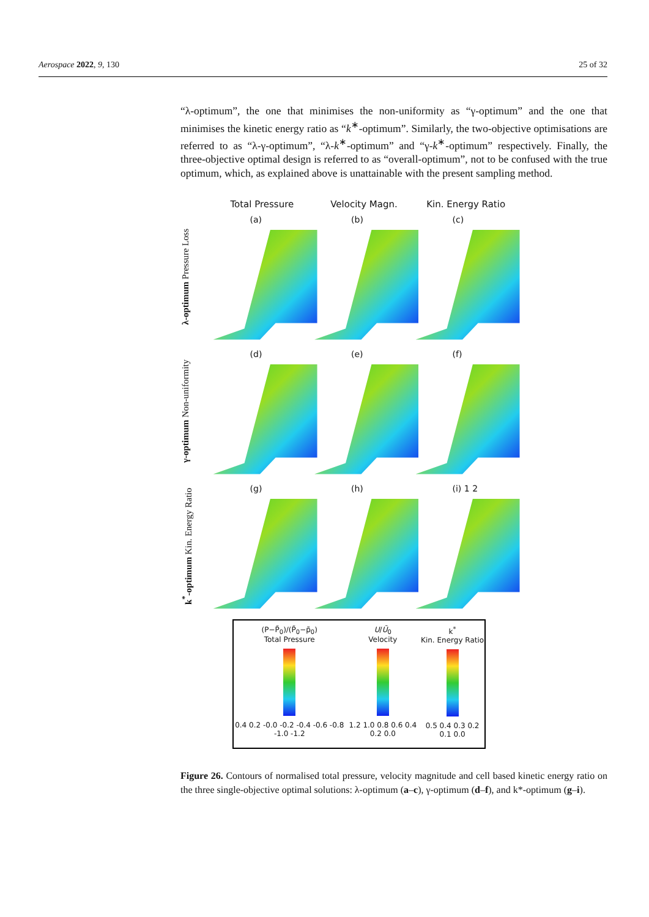Aerospace 2022, 9, 130 25 of 32
“λ-optimum”, the one that minimises the non-uniformity as “γ-optimum” and the one that minimises the kinetic energy ratio as “k<sup>∗</sup>-optimum”. Similarly, the two-objective optimisations are referred to as “λ-γ-optimum”, “λ-k<sup>∗</sup>-optimum” and “γ-k<sup>∗</sup>-optimum” respectively. Finally, the three-objective optimal design is referred to as “overall-optimum”, not to be confused with the true optimum, which, as explained above is unattainable with the present sampling method.
Total Pressure Velocity Magn. Kin. Energy Ratio
λ-optimum Pressure Loss
(a)
(b)
(c)
γ-optimum Non-uniformity
(d)
(e)
(f)
k<sup>*</sup>-optimum Kin. Energy Ratio
(g)
(h)
(i) 1 2
(P−P̃<sub>0</sub>)/(P̃<sub>0</sub>−p̃<sub>0</sub>)
Total Pressure
0.4 0.2 -0.0 -0.2 -0.4 -0.6 -0.8 -1.0 -1.2
U/Ū<sub>0</sub>
Velocity
1.2 1.0 0.8 0.6 0.4 0.2 0.0
k<sup>*</sup>
Kin. Energy Ratio
0.5 0.4 0.3 0.2 0.1 0.0
Figure 26. Contours of normalised total pressure, velocity magnitude and cell based kinetic energy ratio on the three single-objective optimal solutions: λ-optimum (a–c), γ-optimum (d–f), and k*-optimum (g–i).